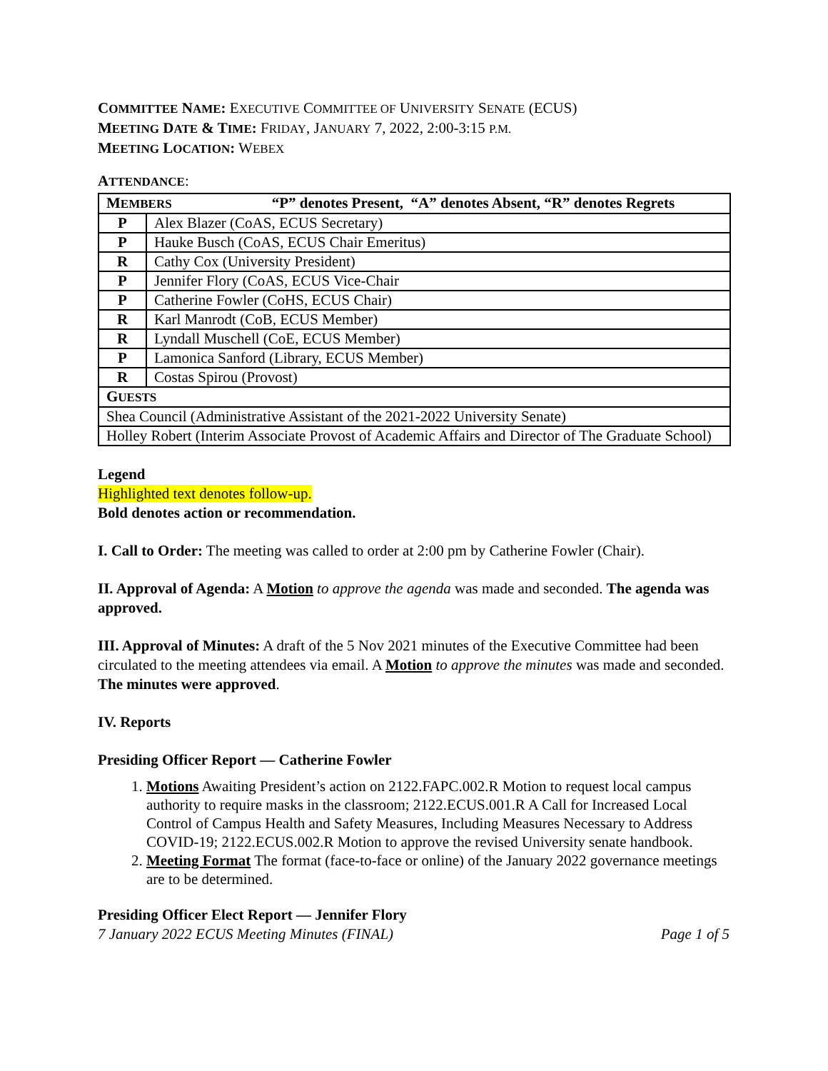COMMITTEE NAME: EXECUTIVE COMMITTEE OF UNIVERSITY SENATE (ECUS)
MEETING DATE & TIME: FRIDAY, JANUARY 7, 2022, 2:00-3:15 P.M.
MEETING LOCATION: WEBEX
ATTENDANCE:
| M EMBERS “P” denotes Present, “A” denotes Absent, “R” denotes Regrets | |
| P | Alex Blazer (CoAS, ECUS Secretary) |
| P | Hauke Busch (CoAS, ECUS Chair Emeritus) |
| R | Cathy Cox (University President) |
| P | Jennifer Flory (CoAS, ECUS Vice-Chair |
| P | Catherine Fowler (CoHS, ECUS Chair) |
| R | Karl Manrodt (CoB, ECUS Member) |
| R | Lyndall Muschell (CoE, ECUS Member) |
| P | Lamonica Sanford (Library, ECUS Member) |
| R | Costas Spirou (Provost) |
| G UESTS | |
| Shea Council (Administrative Assistant of the 2021-2022 University Senate) | |
| Holley Robert (Interim Associate Provost of Academic Affairs and Director of The Graduate School) | |
Legend
Highlighted text denotes follow-up.
Bold denotes action or recommendation.
I. Call to Order: The meeting was called to order at 2:00 pm by Catherine Fowler (Chair).
II. Approval of Agenda: A Motion to approve the agenda was made and seconded. The agenda was approved.
III. Approval of Minutes: A draft of the 5 Nov 2021 minutes of the Executive Committee had been circulated to the meeting attendees via email. A Motion to approve the minutes was made and seconded. The minutes were approved.
IV. Reports
Presiding Officer Report — Catherine Fowler
1. Motions Awaiting President’s action on 2122.FAPC.002.R Motion to request local campus authority to require masks in the classroom; 2122.ECUS.001.R A Call for Increased Local Control of Campus Health and Safety Measures, Including Measures Necessary to Address COVID-19; 2122.ECUS.002.R Motion to approve the revised University senate handbook.
2. Meeting Format The format (face-to-face or online) of the January 2022 governance meetings are to be determined.
Presiding Officer Elect Report — Jennifer Flory
7 January 2022 ECUS Meeting Minutes (FINAL) Page 1 of 5